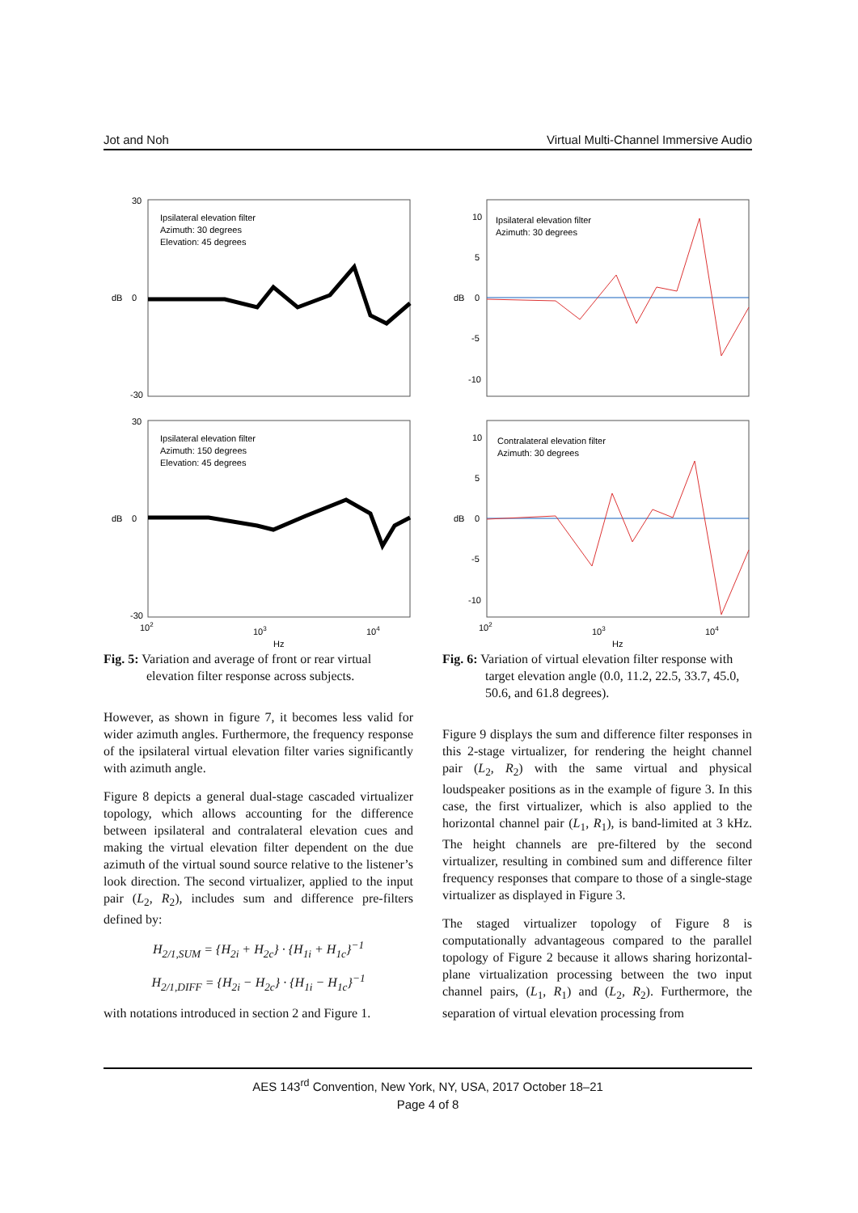Jot and Noh Virtual Multi-Channel Immersive Audio
Ipsilateral elevation filter
Azimuth: 30 degrees
Elevation: 45 degrees
dB
30
0
-30
Ipsilateral elevation filter
Azimuth: 150 degrees
Elevation: 45 degrees
dB
30
0
-30
102
103
104
Hz
Fig. 5: Variation and average of front or rear virtual elevation filter response across subjects.
However, as shown in figure 7, it becomes less valid for wider azimuth angles. Furthermore, the frequency response of the ipsilateral virtual elevation filter varies significantly with azimuth angle.
Figure 8 depicts a general dual-stage cascaded virtualizer topology, which allows accounting for the difference between ipsilateral and contralateral elevation cues and making the virtual elevation filter dependent on the due azimuth of the virtual sound source relative to the listener’s look direction. The second virtualizer, applied to the input pair (L<sub>2</sub>, R<sub>2</sub>), includes sum and difference pre-filters defined by:
H<sub>2/1,SUM</sub> = {H<sub>2i</sub> + H<sub>2c</sub>} · {H<sub>1i</sub> + H<sub>1c</sub>}<sup>−1</sup>
H<sub>2/1,DIFF</sub> = {H<sub>2i</sub> − H<sub>2c</sub>} · {H<sub>1i</sub> − H<sub>1c</sub>}<sup>−1</sup>
with notations introduced in section 2 and Figure 1.
Ipsilateral elevation filter
Azimuth: 30 degrees
dB
10
5
0
-5
-10
Contralateral elevation filter
Azimuth: 30 degrees
dB
10
5
0
-5
-10
102
103
104
Hz
Fig. 6: Variation of virtual elevation filter response with target elevation angle (0.0, 11.2, 22.5, 33.7, 45.0, 50.6, and 61.8 degrees).
Figure 9 displays the sum and difference filter responses in this 2-stage virtualizer, for rendering the height channel pair (L<sub>2</sub>, R<sub>2</sub>) with the same virtual and physical loudspeaker positions as in the example of figure 3. In this case, the first virtualizer, which is also applied to the horizontal channel pair (L<sub>1</sub>, R<sub>1</sub>), is band-limited at 3 kHz. The height channels are pre-filtered by the second virtualizer, resulting in combined sum and difference filter frequency responses that compare to those of a single-stage virtualizer as displayed in Figure 3.
The staged virtualizer topology of Figure 8 is computationally advantageous compared to the parallel topology of Figure 2 because it allows sharing horizontal-plane virtualization processing between the two input channel pairs, (L<sub>1</sub>, R<sub>1</sub>) and (L<sub>2</sub>, R<sub>2</sub>). Furthermore, the separation of virtual elevation processing from
AES 143<sup>rd</sup> Convention, New York, NY, USA, 2017 October 18–21
Page 4 of 8